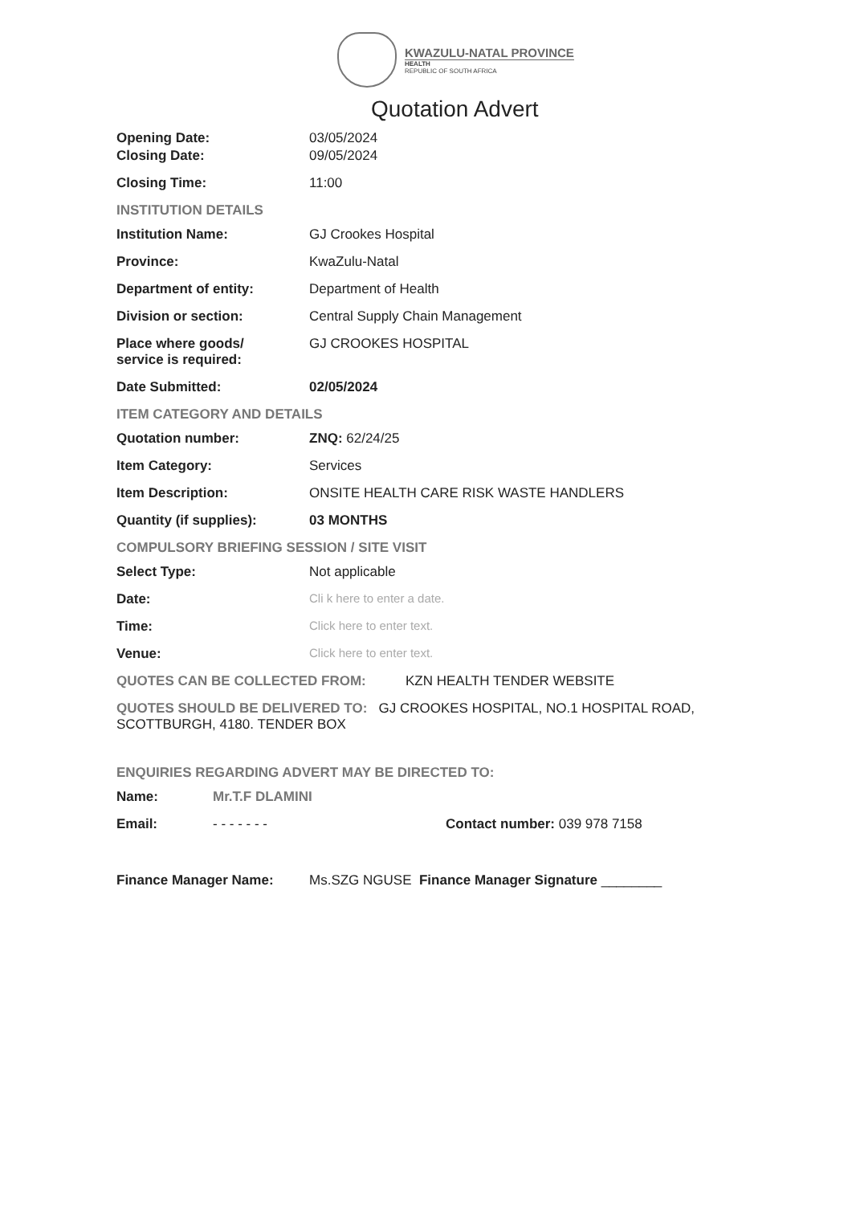KWAZULU-NATAL PROVINCE
HEALTH
REPUBLIC OF SOUTH AFRICA
Quotation Advert
Opening Date: 03/05/2024
Closing Date: 09/05/2024
Closing Time: 11:00
INSTITUTION DETAILS
Institution Name: GJ Crookes Hospital
Province: KwaZulu-Natal
Department of entity: Department of Health
Division or section: Central Supply Chain Management
Place where goods/
service is required:
GJ CROOKES HOSPITAL
Date Submitted: 02/05/2024
ITEM CATEGORY AND DETAILS
Quotation number: ZNQ: 62/24/25
Item Category: Services
Item Description: ONSITE HEALTH CARE RISK WASTE HANDLERS
Quantity (if supplies): 03 MONTHS
COMPULSORY BRIEFING SESSION / SITE VISIT
Select Type: Not applicable
Date: Cli k here to enter a date.
Time: Click here to enter text.
Venue: Click here to enter text.
QUOTES CAN BE COLLECTED FROM: KZN HEALTH TENDER WEBSITE
QUOTES SHOULD BE DELIVERED TO: GJ CROOKES HOSPITAL, NO.1 HOSPITAL ROAD, SCOTTBURGH, 4180. TENDER BOX
ENQUIRIES REGARDING ADVERT MAY BE DIRECTED TO:
Name: Mr.T.F DLAMINI
Email: - - - - - - - Contact number: 039 978 7158
Finance Manager Name: Ms.SZG NGUSE Finance Manager Signature ________